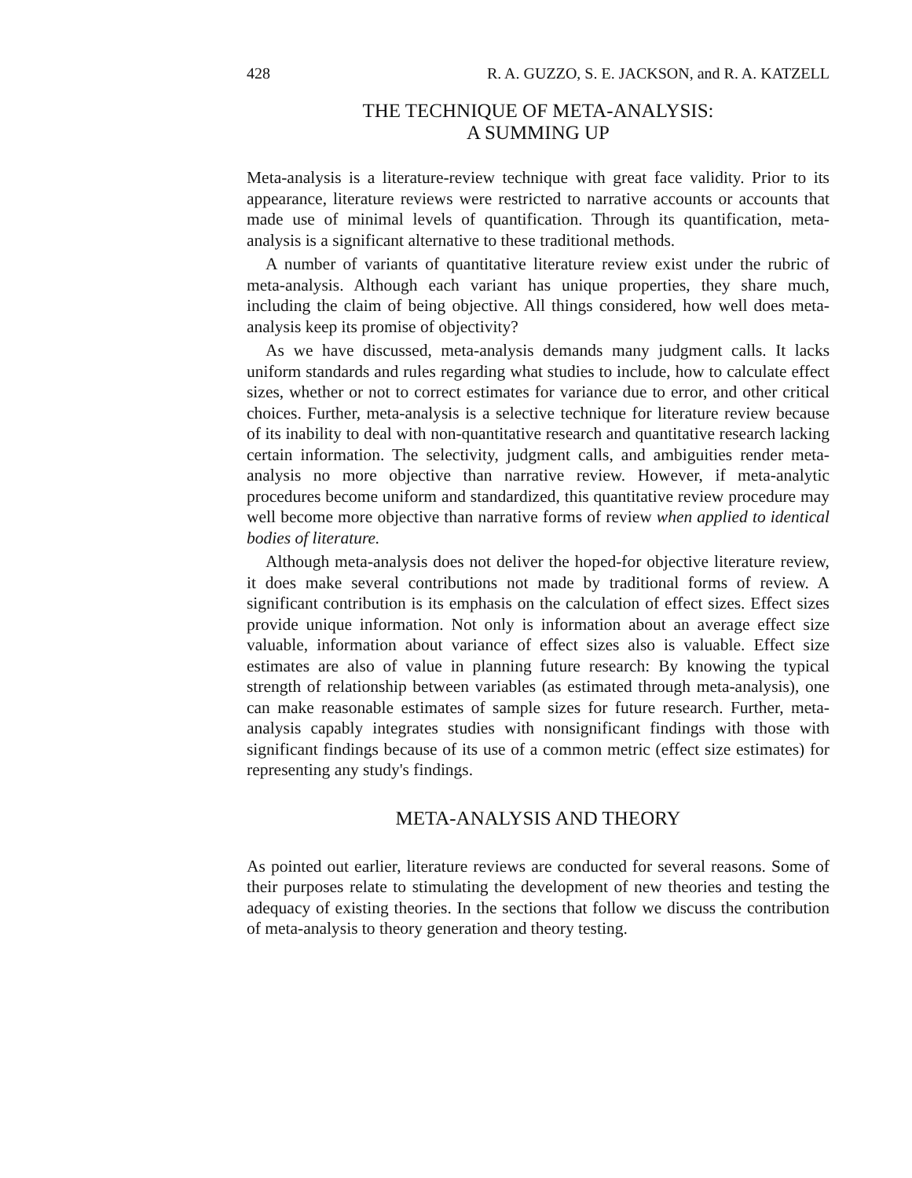428 R. A. GUZZO, S. E. JACKSON, and R. A. KATZELL
THE TECHNIQUE OF META-ANALYSIS:
A SUMMING UP
Meta-analysis is a literature-review technique with great face validity. Prior to its appearance, literature reviews were restricted to narrative accounts or accounts that made use of minimal levels of quantification. Through its quantification, meta-analysis is a significant alternative to these traditional methods.
A number of variants of quantitative literature review exist under the rubric of meta-analysis. Although each variant has unique properties, they share much, including the claim of being objective. All things considered, how well does meta-analysis keep its promise of objectivity?
As we have discussed, meta-analysis demands many judgment calls. It lacks uniform standards and rules regarding what studies to include, how to calculate effect sizes, whether or not to correct estimates for variance due to error, and other critical choices. Further, meta-analysis is a selective technique for literature review because of its inability to deal with non-quantitative research and quantitative research lacking certain information. The selectivity, judgment calls, and ambiguities render meta-analysis no more objective than narrative review. However, if meta-analytic procedures become uniform and standardized, this quantitative review procedure may well become more objective than narrative forms of review when applied to identical bodies of literature.
Although meta-analysis does not deliver the hoped-for objective literature review, it does make several contributions not made by traditional forms of review. A significant contribution is its emphasis on the calculation of effect sizes. Effect sizes provide unique information. Not only is information about an average effect size valuable, information about variance of effect sizes also is valuable. Effect size estimates are also of value in planning future research: By knowing the typical strength of relationship between variables (as estimated through meta-analysis), one can make reasonable estimates of sample sizes for future research. Further, meta-analysis capably integrates studies with nonsignificant findings with those with significant findings because of its use of a common metric (effect size estimates) for representing any study's findings.
META-ANALYSIS AND THEORY
As pointed out earlier, literature reviews are conducted for several reasons. Some of their purposes relate to stimulating the development of new theories and testing the adequacy of existing theories. In the sections that follow we discuss the contribution of meta-analysis to theory generation and theory testing.